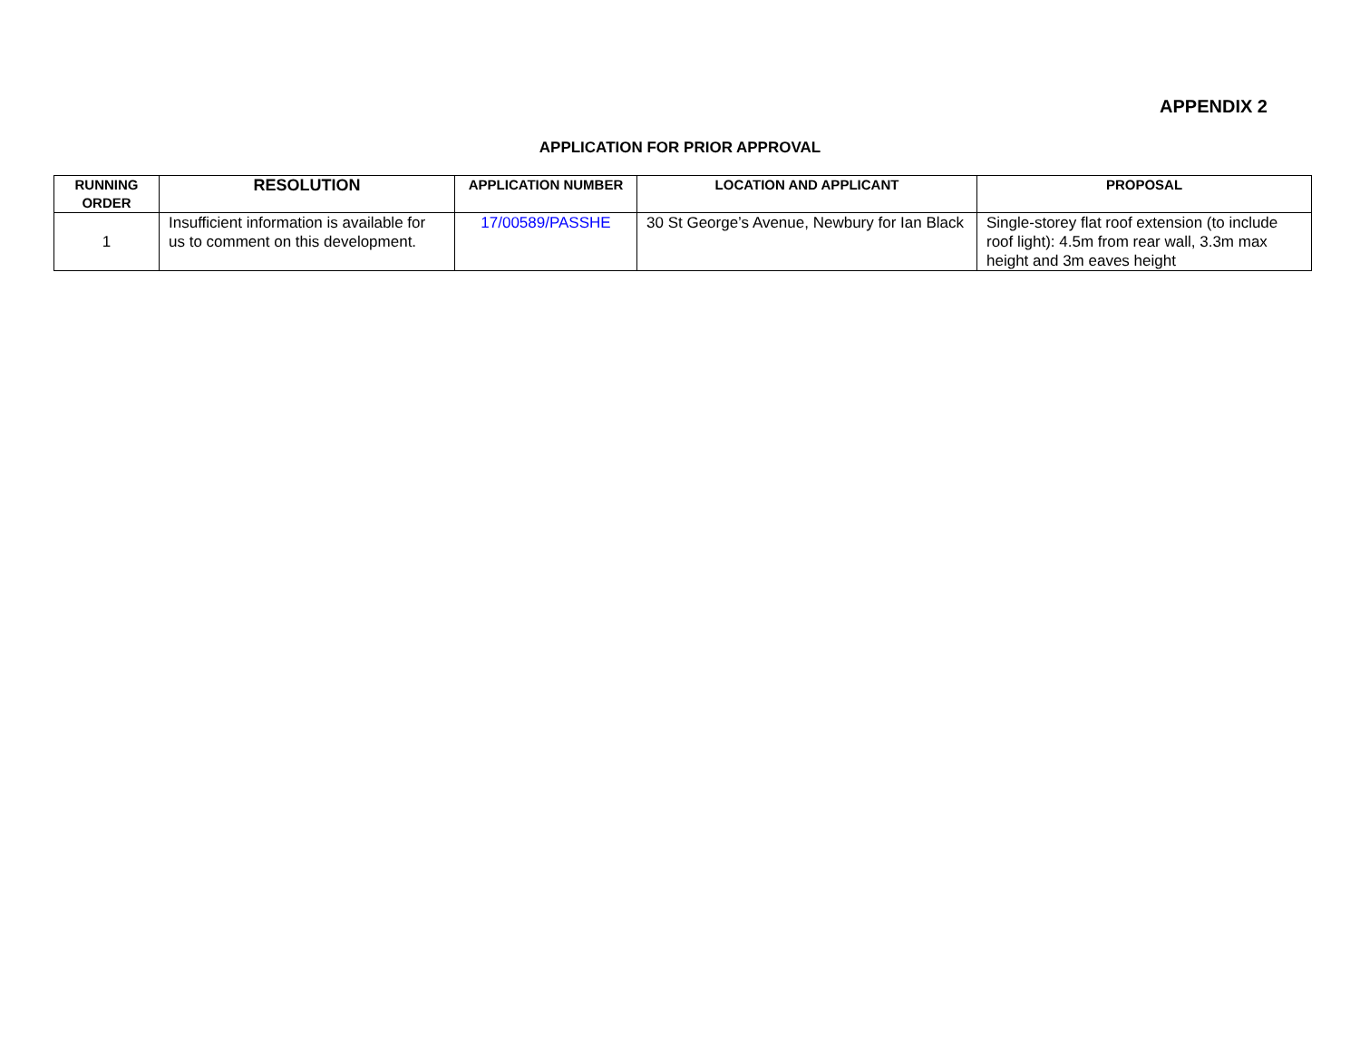APPENDIX 2
APPLICATION FOR PRIOR APPROVAL
| RUNNING ORDER | RESOLUTION | APPLICATION NUMBER | LOCATION AND APPLICANT | PROPOSAL |
| --- | --- | --- | --- | --- |
| 1 | Insufficient information is available for us to comment on this development. | 17/00589/PASSHE | 30 St George’s Avenue, Newbury for Ian Black | Single-storey flat roof extension (to include roof light): 4.5m from rear wall, 3.3m max height and 3m eaves height |